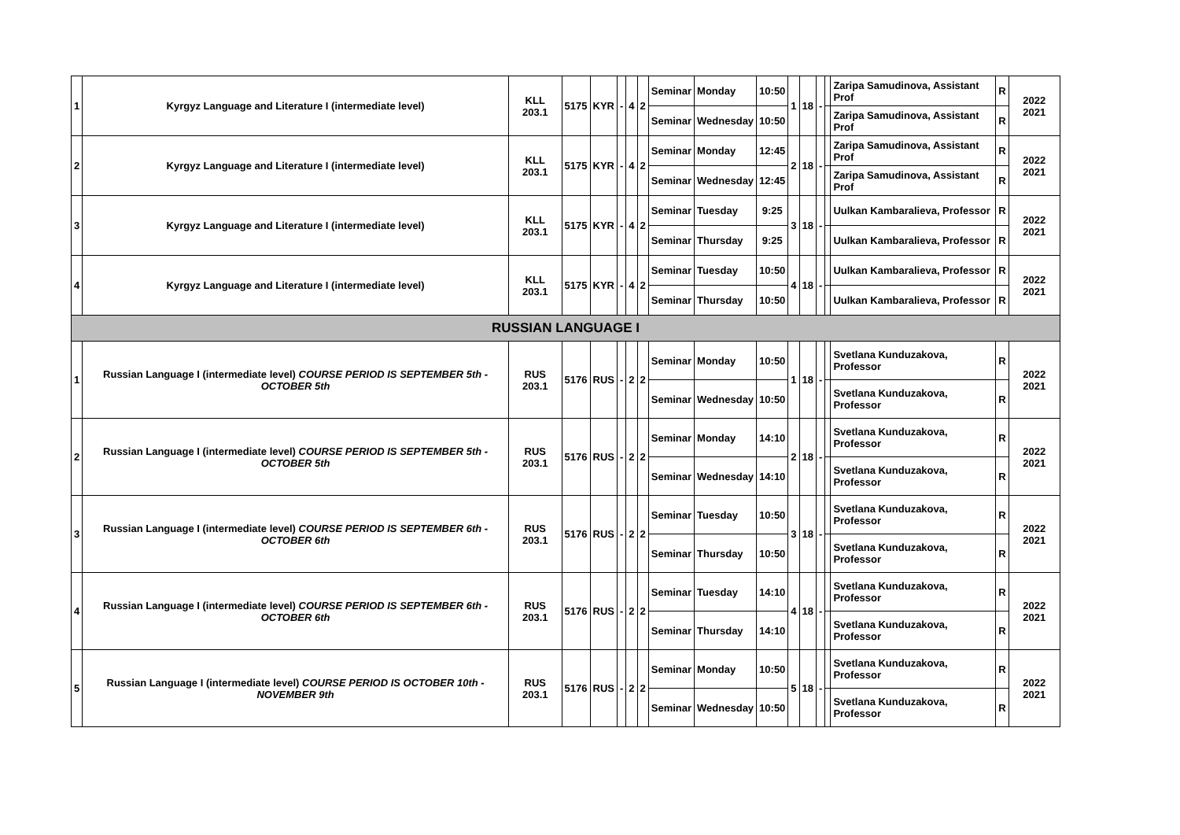| 1 | Kyrgyz Language and Literature I (intermediate level) | KLL 203.1 | 5175 | KYR | - | 4 | 2 | Seminar | Monday | 10:50 | 1 | 18 | - | | Zaripa Samudinova, Assistant Prof | R | 2022 2021 |
| | | | | | | | | Seminar | Wednesday | 10:50 | | | | | Zaripa Samudinova, Assistant Prof | R | |
| 2 | Kyrgyz Language and Literature I (intermediate level) | KLL 203.1 | 5175 | KYR | - | 4 | 2 | Seminar | Monday | 12:45 | 2 | 18 | - | | Zaripa Samudinova, Assistant Prof | R | 2022 2021 |
| | | | | | | | | Seminar | Wednesday | 12:45 | | | | | Zaripa Samudinova, Assistant Prof | R | |
| 3 | Kyrgyz Language and Literature I (intermediate level) | KLL 203.1 | 5175 | KYR | - | 4 | 2 | Seminar | Tuesday | 9:25 | 3 | 18 | - | | Uulkan Kambaralieva, Professor | R | 2022 2021 |
| | | | | | | | | Seminar | Thursday | 9:25 | | | | | Uulkan Kambaralieva, Professor | R | |
| 4 | Kyrgyz Language and Literature I (intermediate level) | KLL 203.1 | 5175 | KYR | - | 4 | 2 | Seminar | Tuesday | 10:50 | 4 | 18 | - | | Uulkan Kambaralieva, Professor | R | 2022 2021 |
| | | | | | | | | Seminar | Thursday | 10:50 | | | | | Uulkan Kambaralieva, Professor | R | |
| RUSSIAN LANGUAGE I | | | | | | | | | | | | | | | | | |
| 1 | Russian Language I (intermediate level) COURSE PERIOD IS SEPTEMBER 5th - OCTOBER 5th | RUS 203.1 | 5176 | RUS | - | 2 | 2 | Seminar | Monday | 10:50 | 1 | 18 | - | | Svetlana Kunduzakova, Professor | R | 2022 2021 |
| | | | | | | | | Seminar | Wednesday | 10:50 | | | | | Svetlana Kunduzakova, Professor | R | |
| 2 | Russian Language I (intermediate level) COURSE PERIOD IS SEPTEMBER 5th - OCTOBER 5th | RUS 203.1 | 5176 | RUS | - | 2 | 2 | Seminar | Monday | 14:10 | 2 | 18 | - | | Svetlana Kunduzakova, Professor | R | 2022 2021 |
| | | | | | | | | Seminar | Wednesday | 14:10 | | | | | Svetlana Kunduzakova, Professor | R | |
| 3 | Russian Language I (intermediate level) COURSE PERIOD IS SEPTEMBER 6th - OCTOBER 6th | RUS 203.1 | 5176 | RUS | - | 2 | 2 | Seminar | Tuesday | 10:50 | 3 | 18 | - | | Svetlana Kunduzakova, Professor | R | 2022 2021 |
| | | | | | | | | Seminar | Thursday | 10:50 | | | | | Svetlana Kunduzakova, Professor | R | |
| 4 | Russian Language I (intermediate level) COURSE PERIOD IS SEPTEMBER 6th - OCTOBER 6th | RUS 203.1 | 5176 | RUS | - | 2 | 2 | Seminar | Tuesday | 14:10 | 4 | 18 | - | | Svetlana Kunduzakova, Professor | R | 2022 2021 |
| | | | | | | | | Seminar | Thursday | 14:10 | | | | | Svetlana Kunduzakova, Professor | R | |
| 5 | Russian Language I (intermediate level) COURSE PERIOD IS OCTOBER 10th - NOVEMBER 9th | RUS 203.1 | 5176 | RUS | - | 2 | 2 | Seminar | Monday | 10:50 | 5 | 18 | - | | Svetlana Kunduzakova, Professor | R | 2022 2021 |
| | | | | | | | | Seminar | Wednesday | 10:50 | | | | | Svetlana Kunduzakova, Professor | R | |